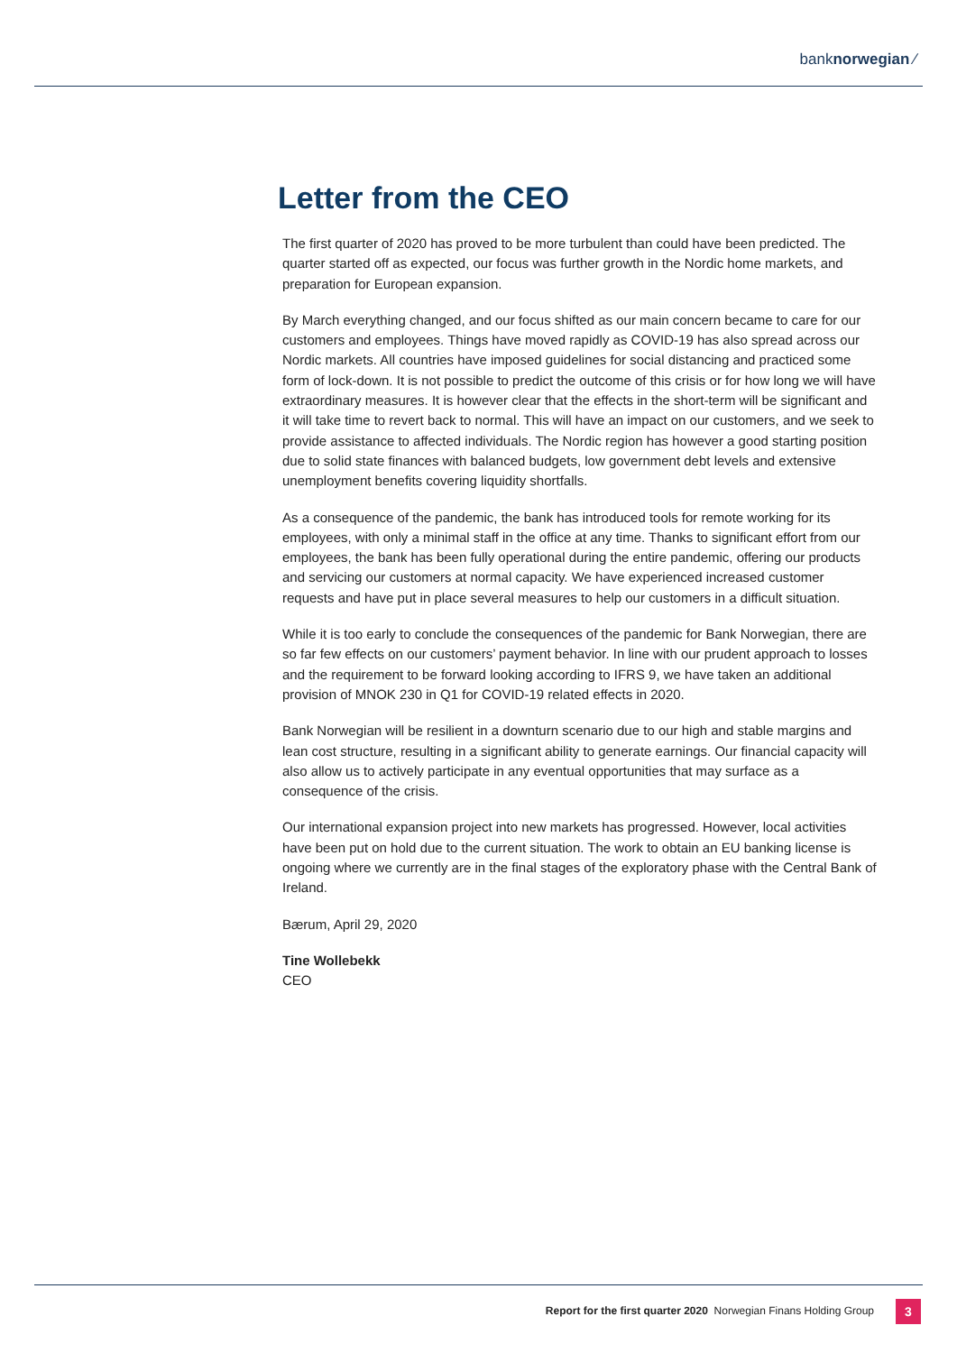banknorwegian ⁄
Letter from the CEO
The first quarter of 2020 has proved to be more turbulent than could have been predicted. The quarter started off as expected, our focus was further growth in the Nordic home markets, and preparation for European expansion.
By March everything changed, and our focus shifted as our main concern became to care for our customers and employees. Things have moved rapidly as COVID-19 has also spread across our Nordic markets. All countries have imposed guidelines for social distancing and practiced some form of lock-down. It is not possible to predict the outcome of this crisis or for how long we will have extraordinary measures. It is however clear that the effects in the short-term will be significant and it will take time to revert back to normal. This will have an impact on our customers, and we seek to provide assistance to affected individuals. The Nordic region has however a good starting position due to solid state finances with balanced budgets, low government debt levels and extensive unemployment benefits covering liquidity shortfalls.
As a consequence of the pandemic, the bank has introduced tools for remote working for its employees, with only a minimal staff in the office at any time. Thanks to significant effort from our employees, the bank has been fully operational during the entire pandemic, offering our products and servicing our customers at normal capacity. We have experienced increased customer requests and have put in place several measures to help our customers in a difficult situation.
While it is too early to conclude the consequences of the pandemic for Bank Norwegian, there are so far few effects on our customers’ payment behavior. In line with our prudent approach to losses and the requirement to be forward looking according to IFRS 9, we have taken an additional provision of MNOK 230 in Q1 for COVID-19 related effects in 2020.
Bank Norwegian will be resilient in a downturn scenario due to our high and stable margins and lean cost structure, resulting in a significant ability to generate earnings. Our financial capacity will also allow us to actively participate in any eventual opportunities that may surface as a consequence of the crisis.
Our international expansion project into new markets has progressed. However, local activities have been put on hold due to the current situation. The work to obtain an EU banking license is ongoing where we currently are in the final stages of the exploratory phase with the Central Bank of Ireland.
Bærum, April 29, 2020
Tine Wollebekk
CEO
Report for the first quarter 2020 Norwegian Finans Holding Group
3